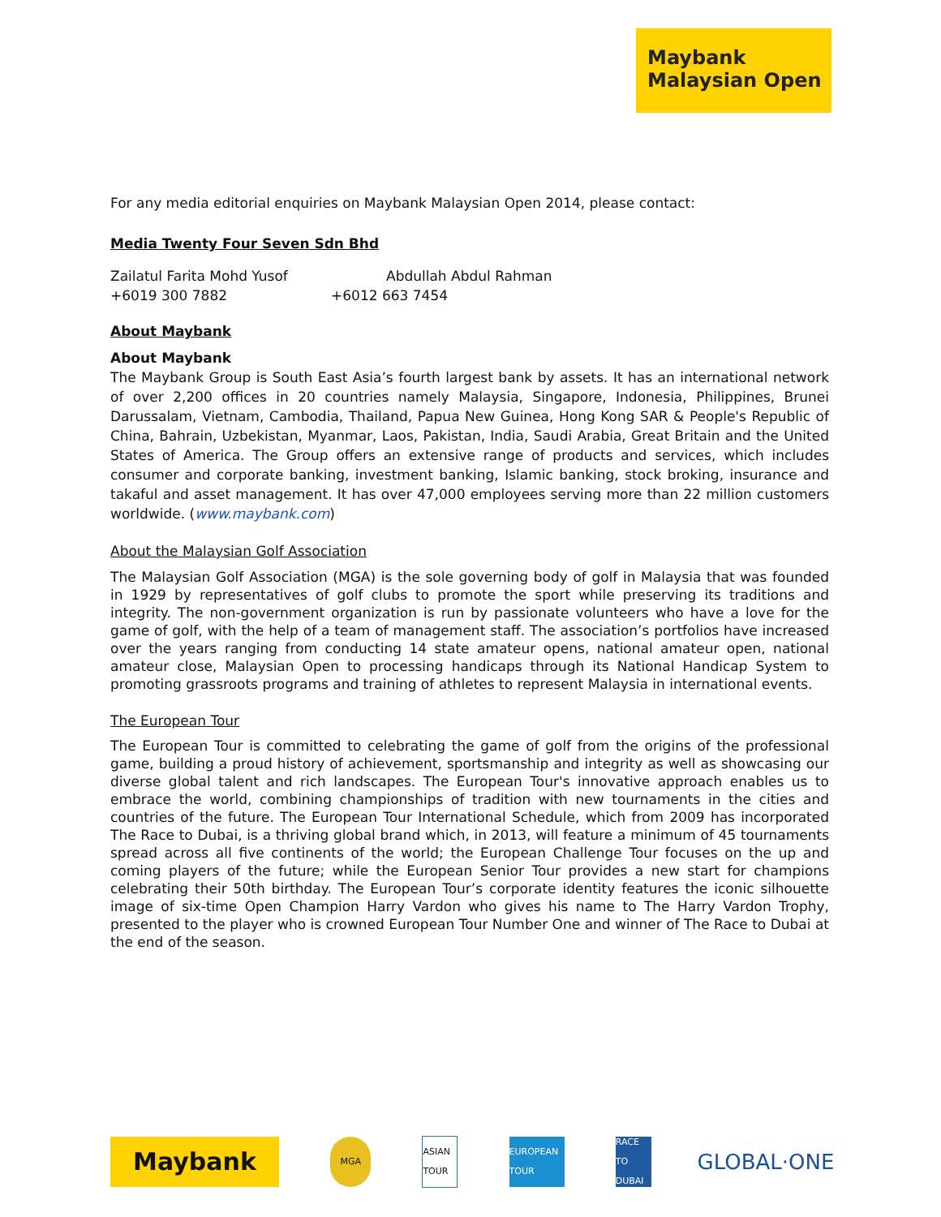Maybank
Malaysian Open
For any media editorial enquiries on Maybank Malaysian Open 2014, please contact:
Media Twenty Four Seven Sdn Bhd
Zailatul Farita Mohd Yusof
+6019 300 7882
Abdullah Abdul Rahman
+6012 663 7454
About Maybank
About Maybank
The Maybank Group is South East Asia’s fourth largest bank by assets. It has an international network of over 2,200 offices in 20 countries namely Malaysia, Singapore, Indonesia, Philippines, Brunei Darussalam, Vietnam, Cambodia, Thailand, Papua New Guinea, Hong Kong SAR & People's Republic of China, Bahrain, Uzbekistan, Myanmar, Laos, Pakistan, India, Saudi Arabia, Great Britain and the United States of America. The Group offers an extensive range of products and services, which includes consumer and corporate banking, investment banking, Islamic banking, stock broking, insurance and takaful and asset management. It has over 47,000 employees serving more than 22 million customers worldwide. (www.maybank.com)
About the Malaysian Golf Association
The Malaysian Golf Association (MGA) is the sole governing body of golf in Malaysia that was founded in 1929 by representatives of golf clubs to promote the sport while preserving its traditions and integrity. The non-government organization is run by passionate volunteers who have a love for the game of golf, with the help of a team of management staff. The association’s portfolios have increased over the years ranging from conducting 14 state amateur opens, national amateur open, national amateur close, Malaysian Open to processing handicaps through its National Handicap System to promoting grassroots programs and training of athletes to represent Malaysia in international events.
The European Tour
The European Tour is committed to celebrating the game of golf from the origins of the professional game, building a proud history of achievement, sportsmanship and integrity as well as showcasing our diverse global talent and rich landscapes. The European Tour's innovative approach enables us to embrace the world, combining championships of tradition with new tournaments in the cities and countries of the future. The European Tour International Schedule, which from 2009 has incorporated The Race to Dubai, is a thriving global brand which, in 2013, will feature a minimum of 45 tournaments spread across all five continents of the world; the European Challenge Tour focuses on the up and coming players of the future; while the European Senior Tour provides a new start for champions celebrating their 50th birthday. The European Tour’s corporate identity features the iconic silhouette image of six-time Open Champion Harry Vardon who gives his name to The Harry Vardon Trophy, presented to the player who is crowned European Tour Number One and winner of The Race to Dubai at the end of the season.
Maybank
MGA
ASIAN TOUR
EUROPEAN TOUR
RACE TO DUBAI
GLOBAL·ONE